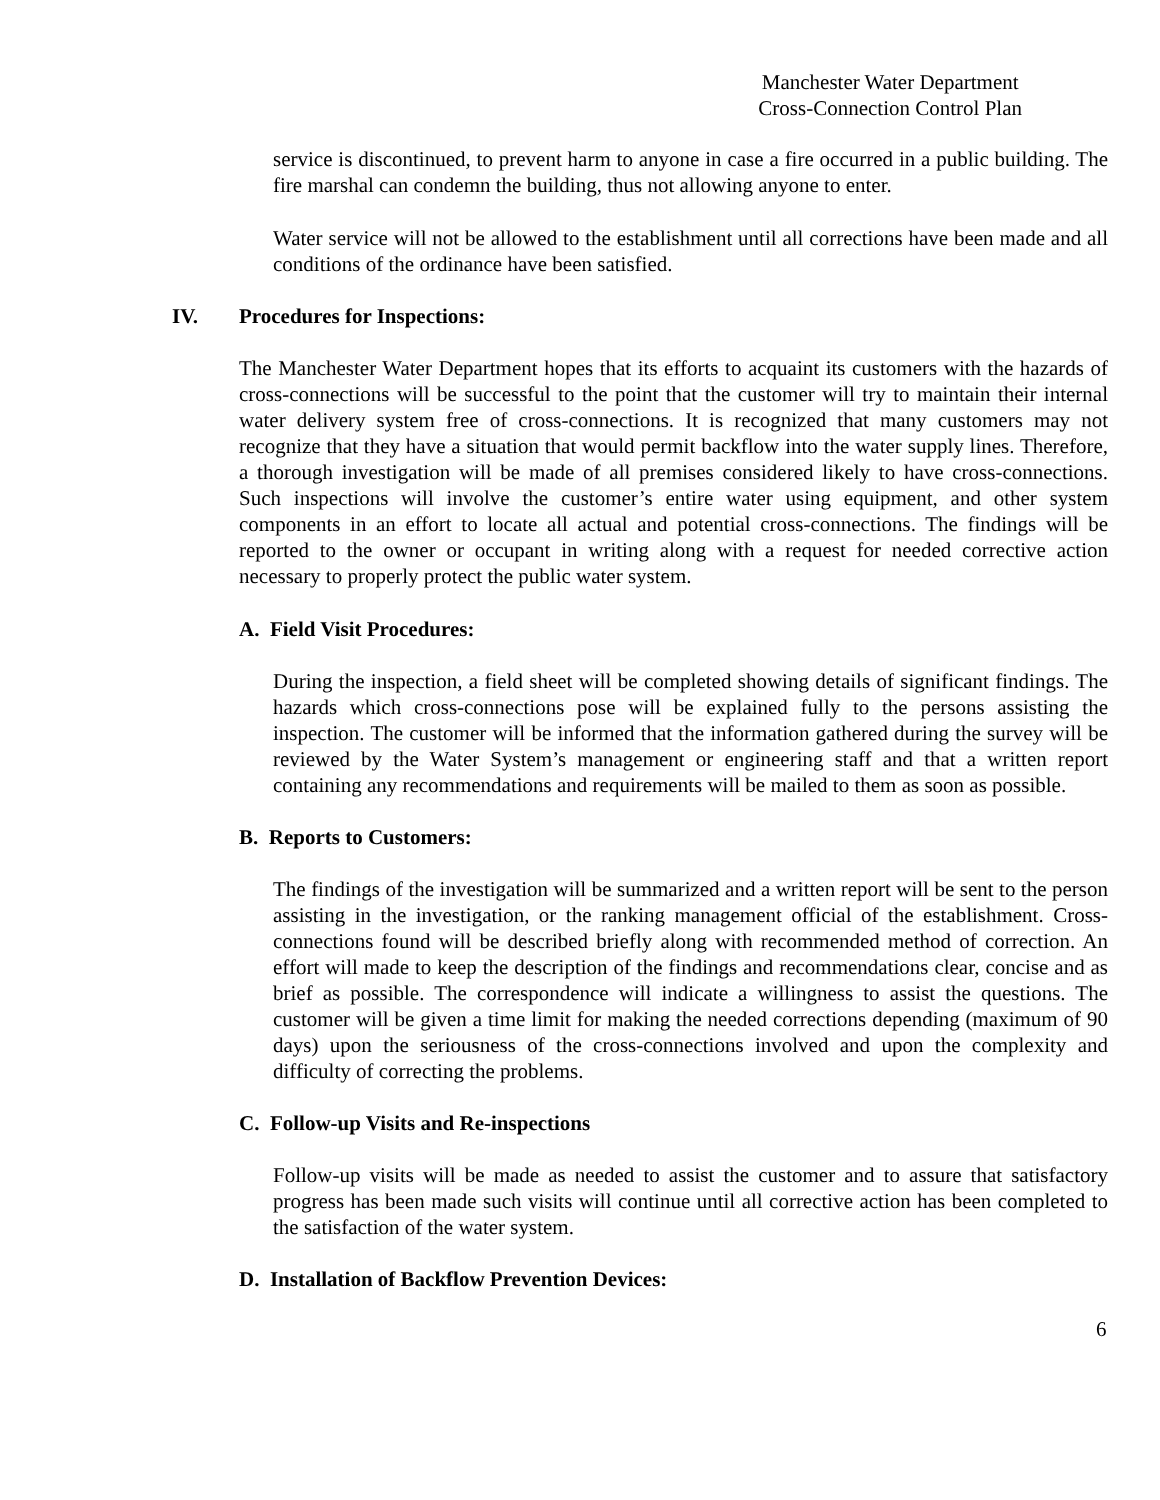Manchester Water Department
Cross-Connection Control Plan
service is discontinued, to prevent harm to anyone in case a fire occurred in a public building. The fire marshal can condemn the building, thus not allowing anyone to enter.
Water service will not be allowed to the establishment until all corrections have been made and all conditions of the ordinance have been satisfied.
IV. Procedures for Inspections:
The Manchester Water Department hopes that its efforts to acquaint its customers with the hazards of cross-connections will be successful to the point that the customer will try to maintain their internal water delivery system free of cross-connections. It is recognized that many customers may not recognize that they have a situation that would permit backflow into the water supply lines. Therefore, a thorough investigation will be made of all premises considered likely to have cross-connections. Such inspections will involve the customer’s entire water using equipment, and other system components in an effort to locate all actual and potential cross-connections. The findings will be reported to the owner or occupant in writing along with a request for needed corrective action necessary to properly protect the public water system.
A. Field Visit Procedures:
During the inspection, a field sheet will be completed showing details of significant findings. The hazards which cross-connections pose will be explained fully to the persons assisting the inspection. The customer will be informed that the information gathered during the survey will be reviewed by the Water System’s management or engineering staff and that a written report containing any recommendations and requirements will be mailed to them as soon as possible.
B. Reports to Customers:
The findings of the investigation will be summarized and a written report will be sent to the person assisting in the investigation, or the ranking management official of the establishment. Cross-connections found will be described briefly along with recommended method of correction. An effort will made to keep the description of the findings and recommendations clear, concise and as brief as possible. The correspondence will indicate a willingness to assist the questions. The customer will be given a time limit for making the needed corrections depending (maximum of 90 days) upon the seriousness of the cross-connections involved and upon the complexity and difficulty of correcting the problems.
C. Follow-up Visits and Re-inspections
Follow-up visits will be made as needed to assist the customer and to assure that satisfactory progress has been made such visits will continue until all corrective action has been completed to the satisfaction of the water system.
D. Installation of Backflow Prevention Devices:
6